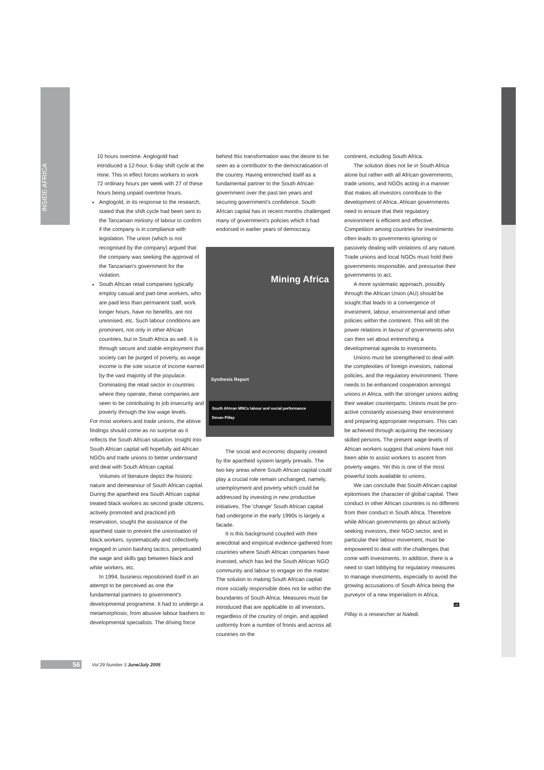INSIDE AFRICA
10 hours overtime. Anglogold had introduced a 12-hour, 6-day shift cycle at the mine. This in effect forces workers to work 72 ordinary hours per week with 27 of these hours being unpaid overtime hours.
Anglogold, in its response to the research, stated that the shift cycle had been sent to the Tanzanian ministry of labour to confirm if the company is in compliance with legislation. The union (which is not recognised by the company) argued that the company was seeking the approval of the Tanzanian's government for the violation.
South African retail companies typically employ casual and part-time workers, who are paid less than permanent staff, work longer hours, have no benefits, are not unionised, etc. Such labour conditions are prominent, not only in other African countries, but in South Africa as well. It is through secure and stable employment that society can be purged of poverty, as wage income is the sole source of income earned by the vast majority of the populace. Dominating the retail sector in countries where they operate, these companies are seen to be contributing to job insecurity and poverty through the low wage levels.
For most workers and trade unions, the above findings should come as no surprise as it reflects the South African situation. Insight into South African capital will hopefully aid African NGOs and trade unions to better understand and deal with South African capital.
Volumes of literature depict the historic nature and demeanour of South African capital. During the apartheid era South African capital treated black workers as second grade citizens, actively promoted and practiced job reservation, sought the assistance of the apartheid state to prevent the unionisation of black workers, systematically and collectively engaged in union bashing tactics, perpetuated the wage and skills gap between black and white workers, etc.
In 1994, business repositioned itself in an attempt to be perceived as one the fundamental partners to government's developmental programme. It had to undergo a metamorphosis; from abusive labour bashers to developmental specialists. The driving force
behind this transformation was the desire to be seen as a contributor to the democratisation of the country. Having entrenched itself as a fundamental partner to the South African government over the past ten years and securing government's confidence, South African capital has in recent months challenged many of government's policies which it had endorsed in earlier years of democracy.
Mining Africa
Synthesis Report
South African MNCs labour and social performance
Devan Pillay
The social and economic disparity created by the apartheid system largely prevails. The two key areas where South African capital could play a crucial role remain unchanged, namely, unemployment and poverty which could be addressed by investing in new productive initiatives. The 'change' South African capital had undergone in the early 1990s is largely a facade.
It is this background coupled with their anecdotal and empirical evidence gathered from countries where South African companies have invested, which has led the South African NGO community and labour to engage on the matter. The solution to making South African capital more socially responsible does not lie within the boundaries of South Africa. Measures must be introduced that are applicable to all investors, regardless of the country of origin, and applied uniformly from a number of fronts and across all countries on the
continent, including South Africa.
The solution does not lie in South Africa alone but rather with all African governments, trade unions, and NGOs acting in a manner that makes all investors contribute to the development of Africa. African governments need to ensure that their regulatory environment is efficient and effective. Competition among countries for investments often leads to governments ignoring or passively dealing with violations of any nature. Trade unions and local NGOs must hold their governments responsible, and pressurise their governments to act.
A more systematic approach, possibly through the African Union (AU) should be sought that leads to a convergence of investment, labour, environmental and other policies within the continent. This will tilt the power relations in favour of governments who can then set about entrenching a developmental agenda to investments.
Unions must be strengthened to deal with the complexities of foreign investors, national policies, and the regulatory environment. There needs to be enhanced cooperation amongst unions in Africa, with the stronger unions aiding their weaker counterparts. Unions must be pro-active constantly assessing their environment and preparing appropriate responses. This can be achieved through acquiring the necessary skilled persons. The present wage levels of African workers suggest that unions have not been able to assist workers to ascent from poverty wages. Yet this is one of the most powerful tools available to unions.
We can conclude that South African capital epitomises the character of global capital. Their conduct in other African countries is no different from their conduct in South Africa. Therefore while African governments go about actively seeking investors, their NGO sector, and in particular their labour movement, must be empowered to deal with the challenges that come with investments. In addition, there is a need to start lobbying for regulatory measures to manage investments, especially to avoid the growing accusations of South Africa being the purveyor of a new imperialism in Africa.
LB
Pillay is a researcher at Naledi.
56 Vol 29 Number 3 June/July 2005